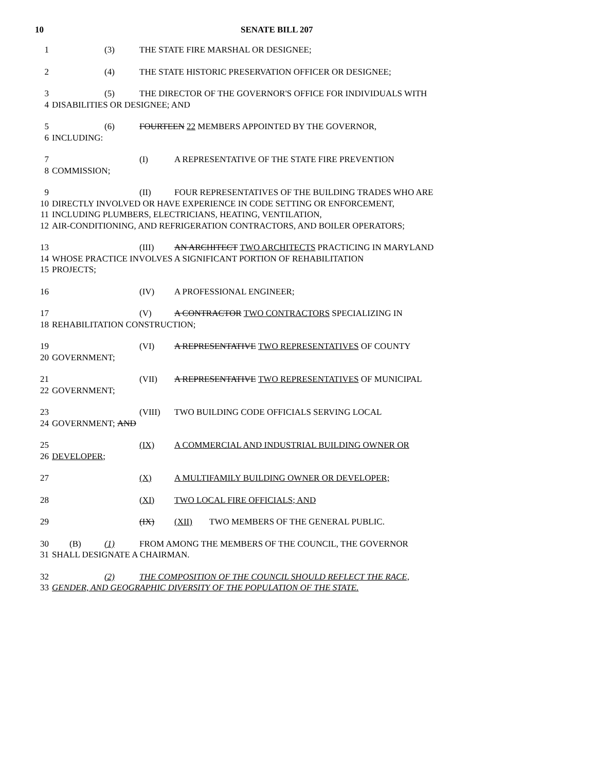10 SENATE BILL 207
1 (3) THE STATE FIRE MARSHAL OR DESIGNEE;
2 (4) THE STATE HISTORIC PRESERVATION OFFICER OR DESIGNEE;
3 (5) THE DIRECTOR OF THE GOVERNOR'S OFFICE FOR INDIVIDUALS WITH
4 DISABILITIES OR DESIGNEE; AND
5 (6) FOURTEEN 22 MEMBERS APPOINTED BY THE GOVERNOR,
6 INCLUDING:
7 (I) A REPRESENTATIVE OF THE STATE FIRE PREVENTION
8 COMMISSION;
9 (II) FOUR REPRESENTATIVES OF THE BUILDING TRADES WHO ARE
10 DIRECTLY INVOLVED OR HAVE EXPERIENCE IN CODE SETTING OR ENFORCEMENT,
11 INCLUDING PLUMBERS, ELECTRICIANS, HEATING, VENTILATION,
12 AIR-CONDITIONING, AND REFRIGERATION CONTRACTORS, AND BOILER OPERATORS;
13 (III) AN ARCHITECT TWO ARCHITECTS PRACTICING IN MARYLAND
14 WHOSE PRACTICE INVOLVES A SIGNIFICANT PORTION OF REHABILITATION
15 PROJECTS;
16 (IV) A PROFESSIONAL ENGINEER;
17 (V) A CONTRACTOR TWO CONTRACTORS SPECIALIZING IN
18 REHABILITATION CONSTRUCTION;
19 (VI) A REPRESENTATIVE TWO REPRESENTATIVES OF COUNTY
20 GOVERNMENT;
21 (VII) A REPRESENTATIVE TWO REPRESENTATIVES OF MUNICIPAL
22 GOVERNMENT;
23 (VIII) TWO BUILDING CODE OFFICIALS SERVING LOCAL
24 GOVERNMENT; AND
25 (IX) A COMMERCIAL AND INDUSTRIAL BUILDING OWNER OR
26 DEVELOPER;
27 (X) A MULTIFAMILY BUILDING OWNER OR DEVELOPER;
28 (XI) TWO LOCAL FIRE OFFICIALS; AND
29 (IX) (XII) TWO MEMBERS OF THE GENERAL PUBLIC.
30 (B) (1) FROM AMONG THE MEMBERS OF THE COUNCIL, THE GOVERNOR
31 SHALL DESIGNATE A CHAIRMAN.
32 (2) THE COMPOSITION OF THE COUNCIL SHOULD REFLECT THE RACE,
33 GENDER, AND GEOGRAPHIC DIVERSITY OF THE POPULATION OF THE STATE.